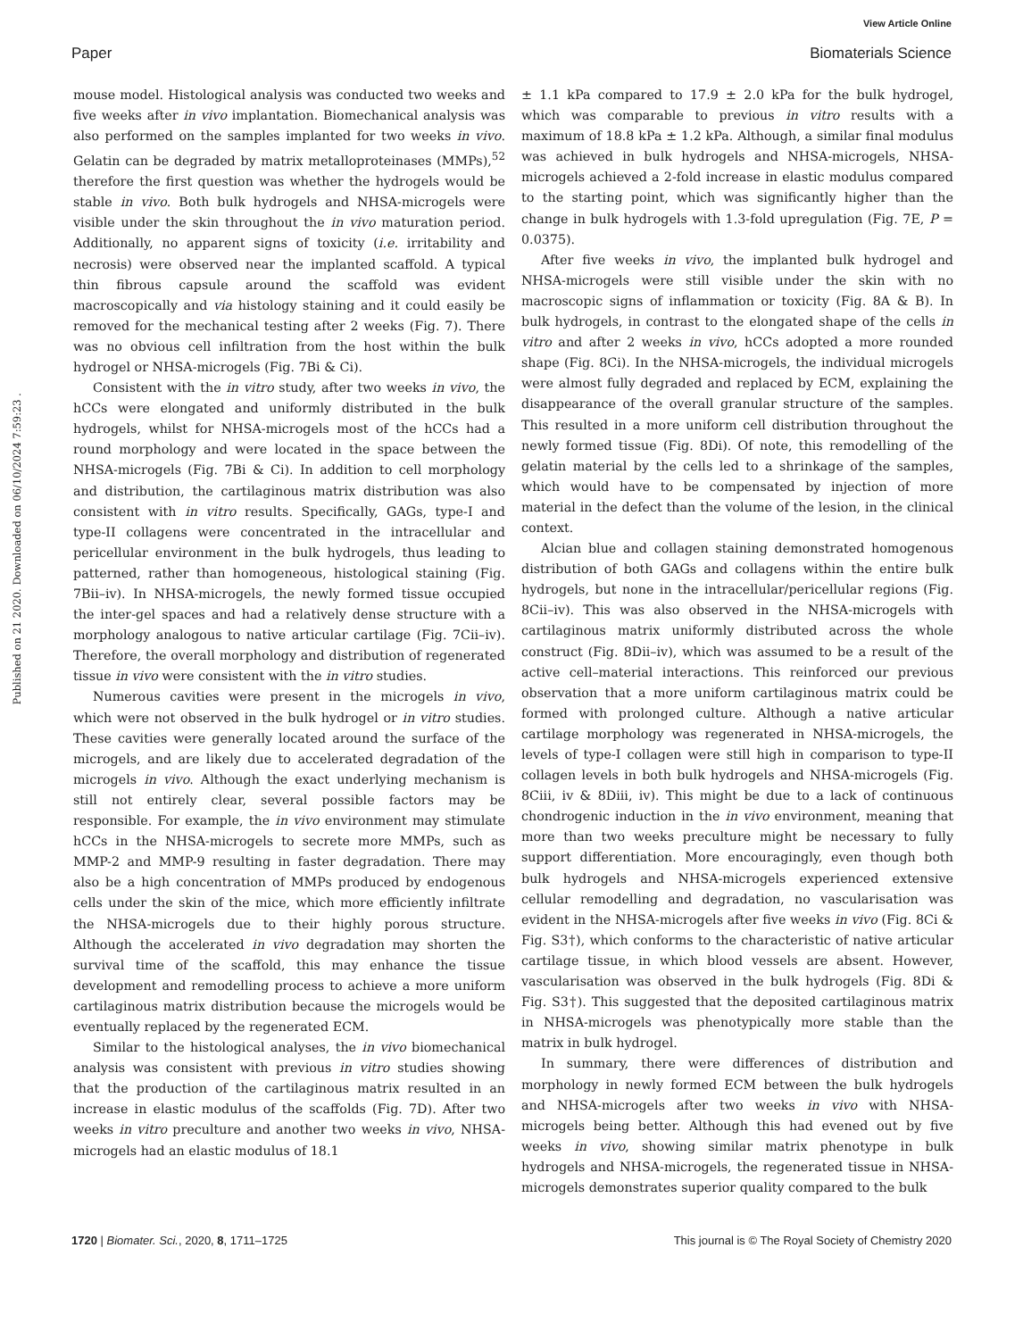View Article Online
Paper Biomaterials Science
Published on 21 2020. Downloaded on 06/10/2024 7:59:23 .
mouse model. Histological analysis was conducted two weeks and five weeks after in vivo implantation. Biomechanical analysis was also performed on the samples implanted for two weeks in vivo. Gelatin can be degraded by matrix metalloproteinases (MMPs),<sup>52</sup> therefore the first question was whether the hydrogels would be stable in vivo. Both bulk hydrogels and NHSA-microgels were visible under the skin throughout the in vivo maturation period. Additionally, no apparent signs of toxicity (i.e. irritability and necrosis) were observed near the implanted scaffold. A typical thin fibrous capsule around the scaffold was evident macroscopically and via histology staining and it could easily be removed for the mechanical testing after 2 weeks (Fig. 7). There was no obvious cell infiltration from the host within the bulk hydrogel or NHSA-microgels (Fig. 7Bi & Ci).
Consistent with the in vitro study, after two weeks in vivo, the hCCs were elongated and uniformly distributed in the bulk hydrogels, whilst for NHSA-microgels most of the hCCs had a round morphology and were located in the space between the NHSA-microgels (Fig. 7Bi & Ci). In addition to cell morphology and distribution, the cartilaginous matrix distribution was also consistent with in vitro results. Specifically, GAGs, type-I and type-II collagens were concentrated in the intracellular and pericellular environment in the bulk hydrogels, thus leading to patterned, rather than homogeneous, histological staining (Fig. 7Bii–iv). In NHSA-microgels, the newly formed tissue occupied the inter-gel spaces and had a relatively dense structure with a morphology analogous to native articular cartilage (Fig. 7Cii–iv). Therefore, the overall morphology and distribution of regenerated tissue in vivo were consistent with the in vitro studies.
Numerous cavities were present in the microgels in vivo, which were not observed in the bulk hydrogel or in vitro studies. These cavities were generally located around the surface of the microgels, and are likely due to accelerated degradation of the microgels in vivo. Although the exact underlying mechanism is still not entirely clear, several possible factors may be responsible. For example, the in vivo environment may stimulate hCCs in the NHSA-microgels to secrete more MMPs, such as MMP-2 and MMP-9 resulting in faster degradation. There may also be a high concentration of MMPs produced by endogenous cells under the skin of the mice, which more efficiently infiltrate the NHSA-microgels due to their highly porous structure. Although the accelerated in vivo degradation may shorten the survival time of the scaffold, this may enhance the tissue development and remodelling process to achieve a more uniform cartilaginous matrix distribution because the microgels would be eventually replaced by the regenerated ECM.
Similar to the histological analyses, the in vivo biomechanical analysis was consistent with previous in vitro studies showing that the production of the cartilaginous matrix resulted in an increase in elastic modulus of the scaffolds (Fig. 7D). After two weeks in vitro preculture and another two weeks in vivo, NHSA-microgels had an elastic modulus of 18.1
± 1.1 kPa compared to 17.9 ± 2.0 kPa for the bulk hydrogel, which was comparable to previous in vitro results with a maximum of 18.8 kPa ± 1.2 kPa. Although, a similar final modulus was achieved in bulk hydrogels and NHSA-microgels, NHSA-microgels achieved a 2-fold increase in elastic modulus compared to the starting point, which was significantly higher than the change in bulk hydrogels with 1.3-fold upregulation (Fig. 7E, P = 0.0375).
After five weeks in vivo, the implanted bulk hydrogel and NHSA-microgels were still visible under the skin with no macroscopic signs of inflammation or toxicity (Fig. 8A & B). In bulk hydrogels, in contrast to the elongated shape of the cells in vitro and after 2 weeks in vivo, hCCs adopted a more rounded shape (Fig. 8Ci). In the NHSA-microgels, the individual microgels were almost fully degraded and replaced by ECM, explaining the disappearance of the overall granular structure of the samples. This resulted in a more uniform cell distribution throughout the newly formed tissue (Fig. 8Di). Of note, this remodelling of the gelatin material by the cells led to a shrinkage of the samples, which would have to be compensated by injection of more material in the defect than the volume of the lesion, in the clinical context.
Alcian blue and collagen staining demonstrated homogenous distribution of both GAGs and collagens within the entire bulk hydrogels, but none in the intracellular/pericellular regions (Fig. 8Cii–iv). This was also observed in the NHSA-microgels with cartilaginous matrix uniformly distributed across the whole construct (Fig. 8Dii–iv), which was assumed to be a result of the active cell–material interactions. This reinforced our previous observation that a more uniform cartilaginous matrix could be formed with prolonged culture. Although a native articular cartilage morphology was regenerated in NHSA-microgels, the levels of type-I collagen were still high in comparison to type-II collagen levels in both bulk hydrogels and NHSA-microgels (Fig. 8Ciii, iv & 8Diii, iv). This might be due to a lack of continuous chondrogenic induction in the in vivo environment, meaning that more than two weeks preculture might be necessary to fully support differentiation. More encouragingly, even though both bulk hydrogels and NHSA-microgels experienced extensive cellular remodelling and degradation, no vascularisation was evident in the NHSA-microgels after five weeks in vivo (Fig. 8Ci & Fig. S3†), which conforms to the characteristic of native articular cartilage tissue, in which blood vessels are absent. However, vascularisation was observed in the bulk hydrogels (Fig. 8Di & Fig. S3†). This suggested that the deposited cartilaginous matrix in NHSA-microgels was phenotypically more stable than the matrix in bulk hydrogel.
In summary, there were differences of distribution and morphology in newly formed ECM between the bulk hydrogels and NHSA-microgels after two weeks in vivo with NHSA-microgels being better. Although this had evened out by five weeks in vivo, showing similar matrix phenotype in bulk hydrogels and NHSA-microgels, the regenerated tissue in NHSA-microgels demonstrates superior quality compared to the bulk
1720 | Biomater. Sci., 2020, 8, 1711–1725 This journal is © The Royal Society of Chemistry 2020